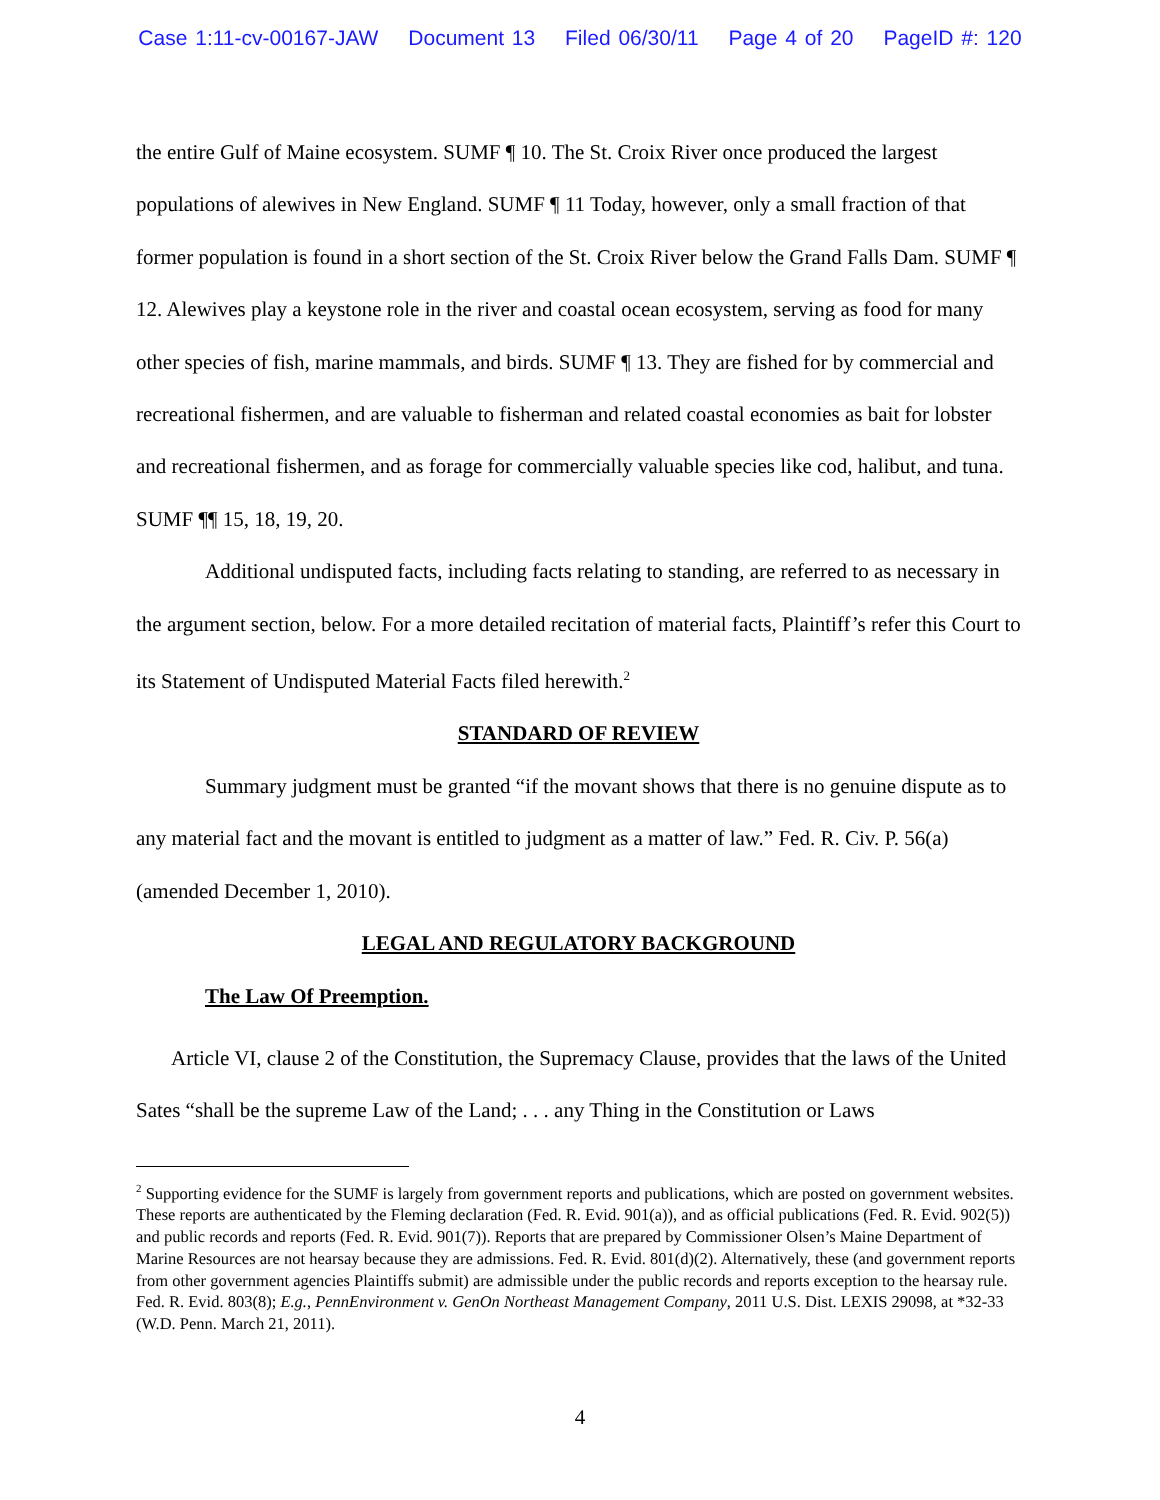Case 1:11-cv-00167-JAW Document 13 Filed 06/30/11 Page 4 of 20 PageID #: 120
the entire Gulf of Maine ecosystem. SUMF ¶ 10. The St. Croix River once produced the largest populations of alewives in New England. SUMF ¶ 11 Today, however, only a small fraction of that former population is found in a short section of the St. Croix River below the Grand Falls Dam. SUMF ¶ 12. Alewives play a keystone role in the river and coastal ocean ecosystem, serving as food for many other species of fish, marine mammals, and birds. SUMF ¶ 13. They are fished for by commercial and recreational fishermen, and are valuable to fisherman and related coastal economies as bait for lobster and recreational fishermen, and as forage for commercially valuable species like cod, halibut, and tuna. SUMF ¶¶ 15, 18, 19, 20.
Additional undisputed facts, including facts relating to standing, are referred to as necessary in the argument section, below. For a more detailed recitation of material facts, Plaintiff’s refer this Court to its Statement of Undisputed Material Facts filed herewith.<sup>2</sup>
STANDARD OF REVIEW
Summary judgment must be granted “if the movant shows that there is no genuine dispute as to any material fact and the movant is entitled to judgment as a matter of law.” Fed. R. Civ. P. 56(a) (amended December 1, 2010).
LEGAL AND REGULATORY BACKGROUND
The Law Of Preemption.
Article VI, clause 2 of the Constitution, the Supremacy Clause, provides that the laws of the United Sates “shall be the supreme Law of the Land; . . . any Thing in the Constitution or Laws
<sup>2</sup> Supporting evidence for the SUMF is largely from government reports and publications, which are posted on government websites. These reports are authenticated by the Fleming declaration (Fed. R. Evid. 901(a)), and as official publications (Fed. R. Evid. 902(5)) and public records and reports (Fed. R. Evid. 901(7)). Reports that are prepared by Commissioner Olsen’s Maine Department of Marine Resources are not hearsay because they are admissions. Fed. R. Evid. 801(d)(2). Alternatively, these (and government reports from other government agencies Plaintiffs submit) are admissible under the public records and reports exception to the hearsay rule. Fed. R. Evid. 803(8); E.g., PennEnvironment v. GenOn Northeast Management Company, 2011 U.S. Dist. LEXIS 29098, at *32-33 (W.D. Penn. March 21, 2011).
4